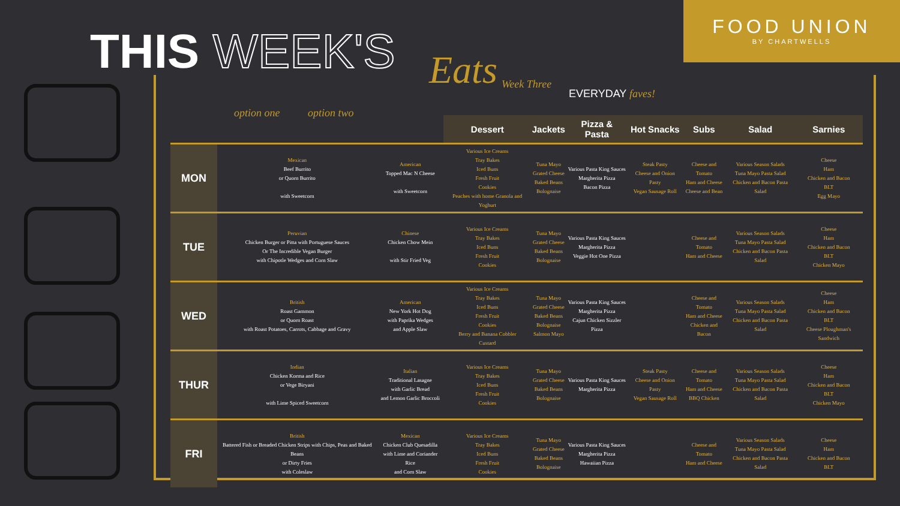FOOD UNION
BY CHARTWELLS
THIS WEEK'S Eats Week Three
EVERYDAY faves!
option one option two
| | | | Dessert | Jackets | Pizza & Pasta | Hot Snacks | Subs | Salad | Sarnies |
| --- | --- | --- | --- | --- | --- | --- | --- | --- | --- |
| MON | Mexican Beef Burrito or Quorn Burrito with Sweetcorn | American Topped Mac N Cheese with Sweetcorn | Various Ice Creams Tray Bakes Iced Buns Fresh Fruit Cookies Peaches with home Granola and Yoghurt | Tuna Mayo Grated Cheese Baked Beans Bolognaise | Various Pasta King Sauces Margherita Pizza Bacon Pizza | Steak Pasty Cheese and Onion Pasty Vegan Sausage Roll | Cheese and Tomato Ham and Cheese Cheese and Bean | Various Season Salads Tuna Mayo Pasta Salad Chicken and Bacon Pasta Salad | Cheese Ham Chicken and Bacon BLT Egg Mayo |
| TUE | Peruvian Chicken Burger or Pitta with Portuguese Sauces Or The Incredible Vegan Burger with Chipotle Wedges and Corn Slaw | Chinese Chicken Chow Mein with Stir Fried Veg | Various Ice Creams Tray Bakes Iced Buns Fresh Fruit Cookies | Tuna Mayo Grated Cheese Baked Beans Bolognaise | Various Pasta King Sauces Margherita Pizza Veggie Hot One Pizza | | Cheese and Tomato Ham and Cheese | Various Season Salads Tuna Mayo Pasta Salad Chicken and Bacon Pasta Salad | Cheese Ham Chicken and Bacon BLT Chicken Mayo |
| WED | British Roast Gammon or Quorn Roast with Roast Potatoes, Carrots, Cabbage and Gravy | American New York Hot Dog with Paprika Wedges and Apple Slaw | Various Ice Creams Tray Bakes Iced Buns Fresh Fruit Cookies Berry and Banana Cobbler Custard | Tuna Mayo Grated Cheese Baked Beans Bolognaise Salmon Mayo | Various Pasta King Sauces Margherita Pizza Cajun Chicken Sizzler Pizza | | Cheese and Tomato Ham and Cheese Chicken and Bacon | Various Season Salads Tuna Mayo Pasta Salad Chicken and Bacon Pasta Salad | Cheese Ham Chicken and Bacon BLT Cheese Ploughman's Sandwich |
| THUR | Indian Chicken Korma and Rice or Vege Biryani with Lime Spiced Sweetcorn | Italian Traditional Lasagne with Garlic Bread and Lemon Garlic Broccoli | Various Ice Creams Tray Bakes Iced Buns Fresh Fruit Cookies | Tuna Mayo Grated Cheese Baked Beans Bolognaise | Various Pasta King Sauces Margherita Pizza | Steak Pasty Cheese and Onion Pasty Vegan Sausage Roll | Cheese and Tomato Ham and Cheese BBQ Chicken | Various Season Salads Tuna Mayo Pasta Salad Chicken and Bacon Pasta Salad | Cheese Ham Chicken and Bacon BLT Chicken Mayo |
| FRI | British Battered Fish or Breaded Chicken Strips with Chips, Peas and Baked Beans or Dirty Fries with Coleslaw | Mexican Chicken Club Quesadilla with Lime and Coriander Rice and Corn Slaw | Various Ice Creams Tray Bakes Iced Buns Fresh Fruit Cookies | Tuna Mayo Grated Cheese Baked Beans Bolognaise | Various Pasta King Sauces Margherita Pizza Hawaiian Pizza | | Cheese and Tomato Ham and Cheese | Various Season Salads Tuna Mayo Pasta Salad Chicken and Bacon Pasta Salad | Cheese Ham Chicken and Bacon BLT |